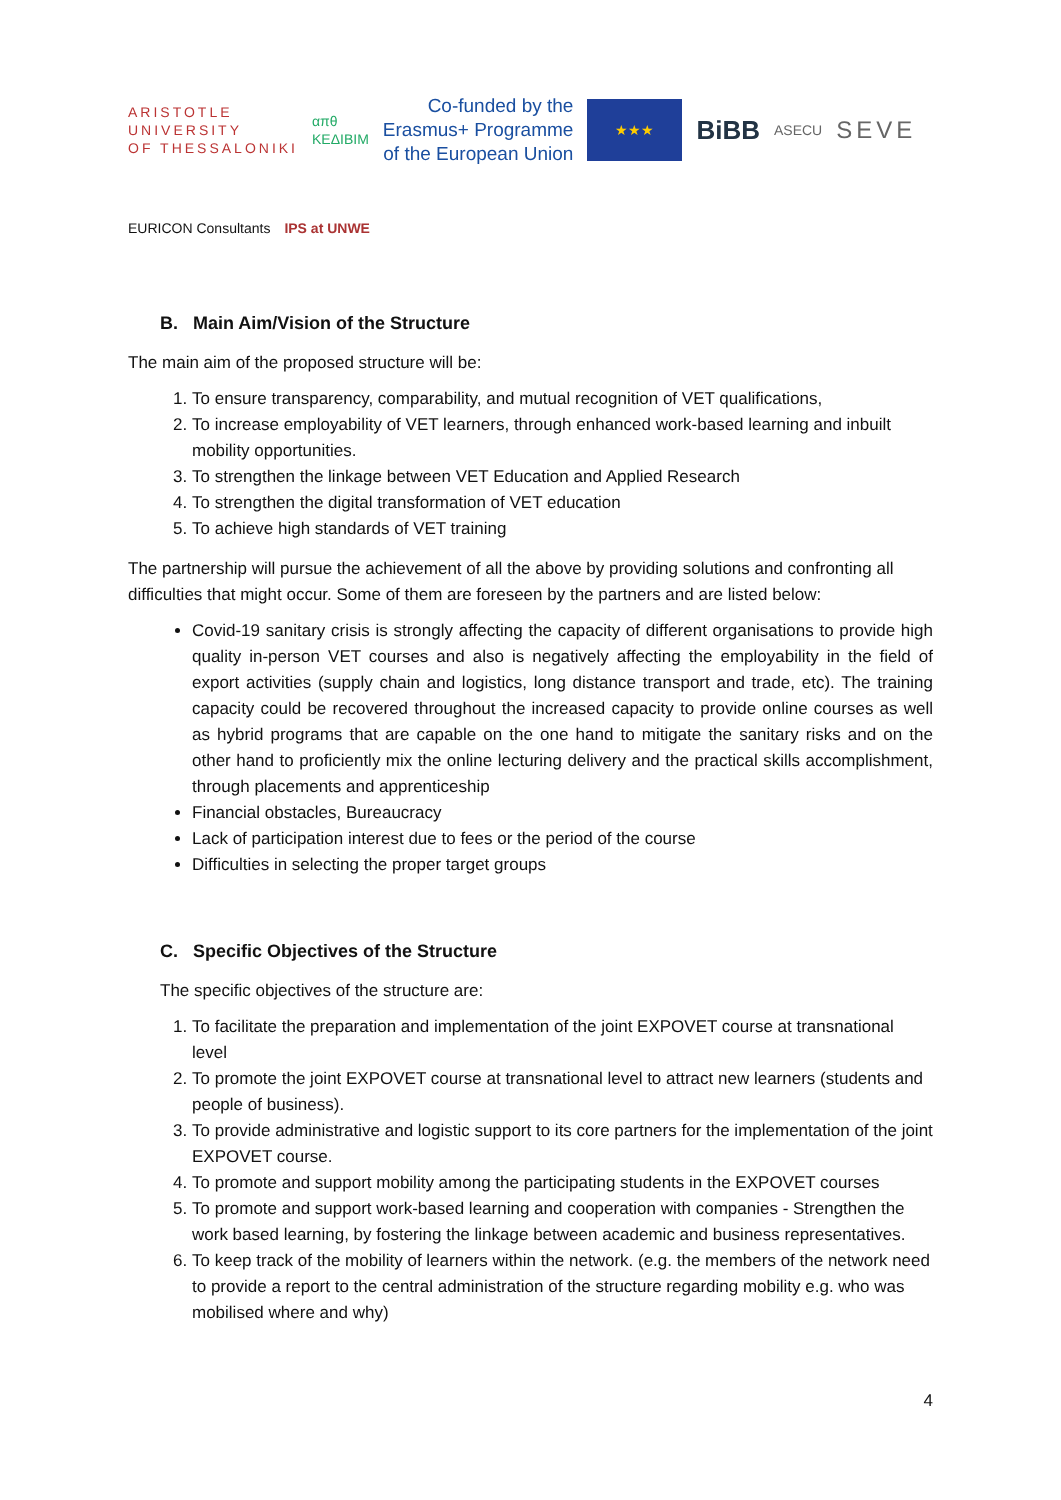ARISTOTLE
UNIVERSITY
OF THESSALONIKI
απθ
ΚΕΔΙΒΙΜ
Co-funded by the
Erasmus+ Programme
of the European Union
★★★
BiBB
ASECU
SEVE
EURICON Consultants
IPS at UNWE
B. Main Aim/Vision of the Structure
The main aim of the proposed structure will be:
1. To ensure transparency, comparability, and mutual recognition of VET qualifications,
2. To increase employability of VET learners, through enhanced work-based learning and inbuilt mobility opportunities.
3. To strengthen the linkage between VET Education and Applied Research
4. To strengthen the digital transformation of VET education
5. To achieve high standards of VET training
The partnership will pursue the achievement of all the above by providing solutions and confronting all difficulties that might occur. Some of them are foreseen by the partners and are listed below:
Covid-19 sanitary crisis is strongly affecting the capacity of different organisations to provide high quality in-person VET courses and also is negatively affecting the employability in the field of export activities (supply chain and logistics, long distance transport and trade, etc). The training capacity could be recovered throughout the increased capacity to provide online courses as well as hybrid programs that are capable on the one hand to mitigate the sanitary risks and on the other hand to proficiently mix the online lecturing delivery and the practical skills accomplishment, through placements and apprenticeship
Financial obstacles, Bureaucracy
Lack of participation interest due to fees or the period of the course
Difficulties in selecting the proper target groups
C. Specific Objectives of the Structure
The specific objectives of the structure are:
1. To facilitate the preparation and implementation of the joint EXPOVET course at transnational level
2. To promote the joint EXPOVET course at transnational level to attract new learners (students and people of business).
3. To provide administrative and logistic support to its core partners for the implementation of the joint EXPOVET course.
4. To promote and support mobility among the participating students in the EXPOVET courses
5. To promote and support work-based learning and cooperation with companies - Strengthen the work based learning, by fostering the linkage between academic and business representatives.
6. To keep track of the mobility of learners within the network. (e.g. the members of the network need to provide a report to the central administration of the structure regarding mobility e.g. who was mobilised where and why)
4